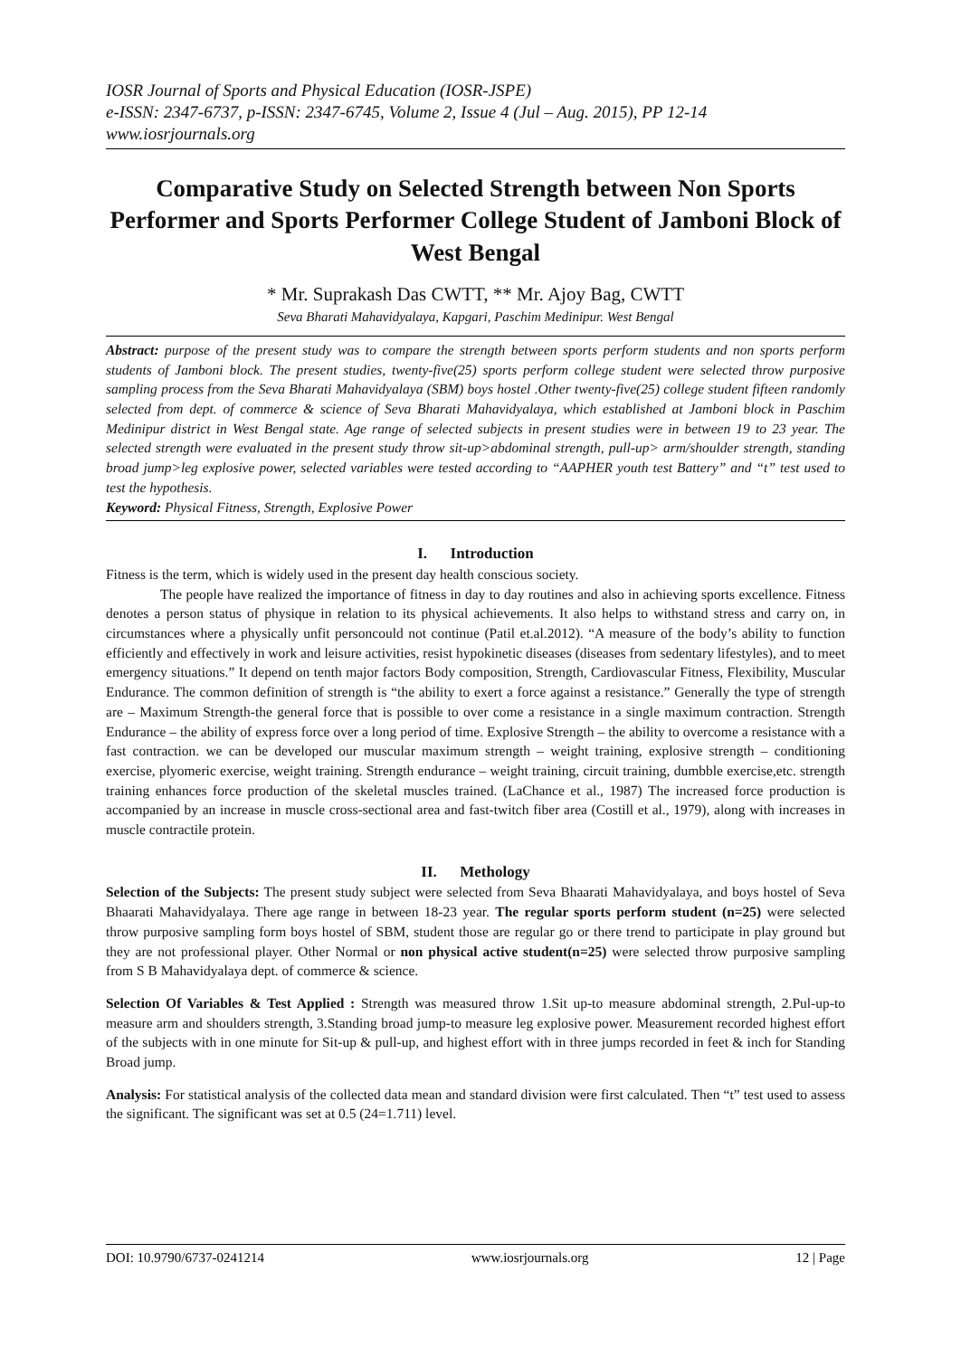IOSR Journal of Sports and Physical Education (IOSR-JSPE)
e-ISSN: 2347-6737, p-ISSN: 2347-6745, Volume 2, Issue 4 (Jul – Aug. 2015), PP 12-14
www.iosrjournals.org
Comparative Study on Selected Strength between Non Sports Performer and Sports Performer College Student of Jamboni Block of West Bengal
* Mr. Suprakash Das CWTT, ** Mr. Ajoy Bag, CWTT
Seva Bharati Mahavidyalaya, Kapgari, Paschim Medinipur. West Bengal
Abstract: purpose of the present study was to compare the strength between sports perform students and non sports perform students of Jamboni block. The present studies, twenty-five(25) sports perform college student were selected throw purposive sampling process from the Seva Bharati Mahavidyalaya (SBM) boys hostel .Other twenty-five(25) college student fifteen randomly selected from dept. of commerce & science of Seva Bharati Mahavidyalaya, which established at Jamboni block in Paschim Medinipur district in West Bengal state. Age range of selected subjects in present studies were in between 19 to 23 year. The selected strength were evaluated in the present study throw sit-up>abdominal strength, pull-up> arm/shoulder strength, standing broad jump>leg explosive power, selected variables were tested according to “AAPHER youth test Battery” and “t” test used to test the hypothesis.
Keyword: Physical Fitness, Strength, Explosive Power
I. Introduction
Fitness is the term, which is widely used in the present day health conscious society.
The people have realized the importance of fitness in day to day routines and also in achieving sports excellence. Fitness denotes a person status of physique in relation to its physical achievements. It also helps to withstand stress and carry on, in circumstances where a physically unfit personcould not continue (Patil et.al.2012). “A measure of the body’s ability to function efficiently and effectively in work and leisure activities, resist hypokinetic diseases (diseases from sedentary lifestyles), and to meet emergency situations.” It depend on tenth major factors Body composition, Strength, Cardiovascular Fitness, Flexibility, Muscular Endurance. The common definition of strength is “the ability to exert a force against a resistance.” Generally the type of strength are – Maximum Strength-the general force that is possible to over come a resistance in a single maximum contraction. Strength Endurance – the ability of express force over a long period of time. Explosive Strength – the ability to overcome a resistance with a fast contraction. we can be developed our muscular maximum strength – weight training, explosive strength – conditioning exercise, plyomeric exercise, weight training. Strength endurance – weight training, circuit training, dumbble exercise,etc. strength training enhances force production of the skeletal muscles trained. (LaChance et al., 1987) The increased force production is accompanied by an increase in muscle cross-sectional area and fast-twitch fiber area (Costill et al., 1979), along with increases in muscle contractile protein.
II. Methology
Selection of the Subjects: The present study subject were selected from Seva Bhaarati Mahavidyalaya, and boys hostel of Seva Bhaarati Mahavidyalaya. There age range in between 18-23 year. The regular sports perform student (n=25) were selected throw purposive sampling form boys hostel of SBM, student those are regular go or there trend to participate in play ground but they are not professional player. Other Normal or non physical active student(n=25) were selected throw purposive sampling from S B Mahavidyalaya dept. of commerce & science.
Selection Of Variables & Test Applied : Strength was measured throw 1.Sit up-to measure abdominal strength, 2.Pul-up-to measure arm and shoulders strength, 3.Standing broad jump-to measure leg explosive power. Measurement recorded highest effort of the subjects with in one minute for Sit-up & pull-up, and highest effort with in three jumps recorded in feet & inch for Standing Broad jump.
Analysis: For statistical analysis of the collected data mean and standard division were first calculated. Then “t” test used to assess the significant. The significant was set at 0.5 (24=1.711) level.
DOI: 10.9790/6737-0241214 www.iosrjournals.org 12 | Page